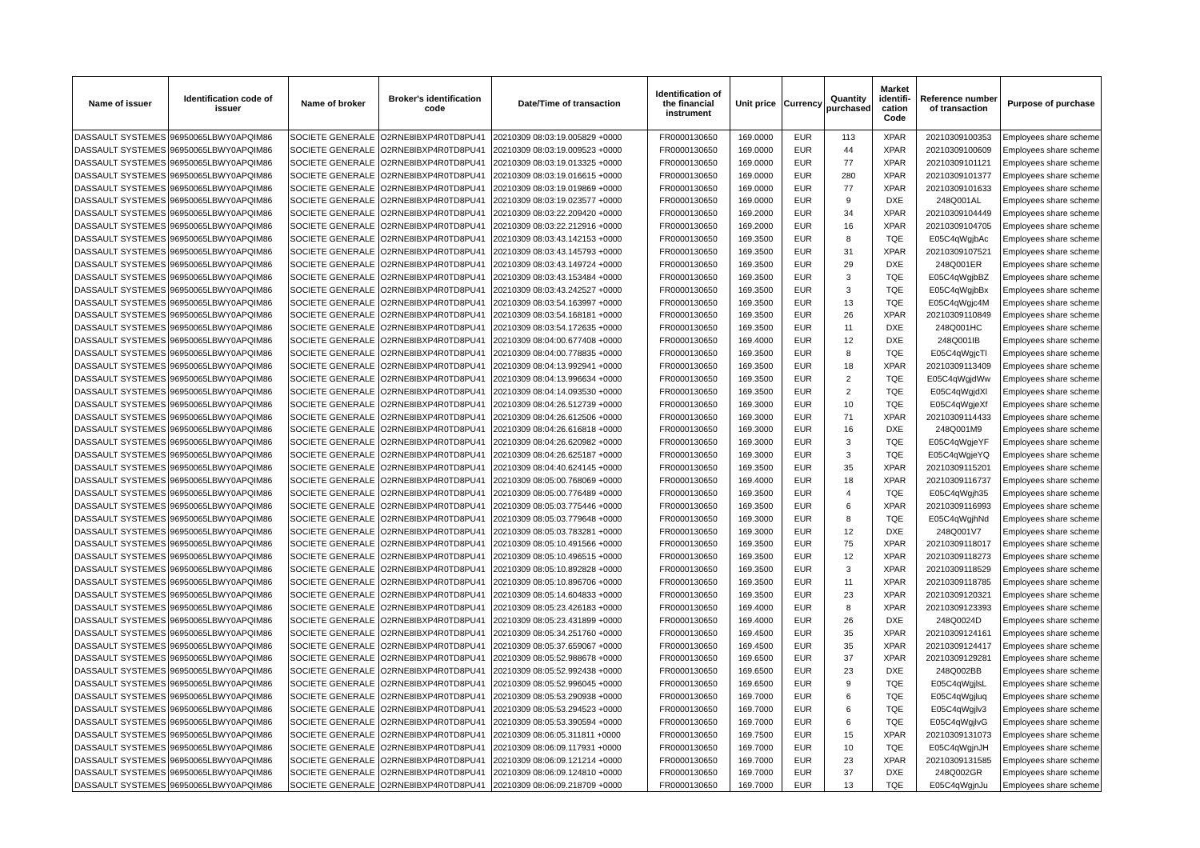| Name of issuer | Identification code of issuer | Name of broker | Broker's identification code | Date/Time of transaction | Identification of the financial instrument | Unit price | Currency | Quantity purchased | Market identifi-cation Code | Reference number of transaction | Purpose of purchase |
| --- | --- | --- | --- | --- | --- | --- | --- | --- | --- | --- | --- |
| DASSAULT SYSTEMES | 96950065LBWY0APQIM86 | SOCIETE GENERALE | O2RNE8IBXP4R0TD8PU41 | 20210309 08:03:19.005829 +0000 | FR0000130650 | 169.0000 | EUR | 113 | XPAR | 20210309100353 | Employees share scheme |
| DASSAULT SYSTEMES | 96950065LBWY0APQIM86 | SOCIETE GENERALE | O2RNE8IBXP4R0TD8PU41 | 20210309 08:03:19.009523 +0000 | FR0000130650 | 169.0000 | EUR | 44 | XPAR | 20210309100609 | Employees share scheme |
| DASSAULT SYSTEMES | 96950065LBWY0APQIM86 | SOCIETE GENERALE | O2RNE8IBXP4R0TD8PU41 | 20210309 08:03:19.013325 +0000 | FR0000130650 | 169.0000 | EUR | 77 | XPAR | 20210309101121 | Employees share scheme |
| DASSAULT SYSTEMES | 96950065LBWY0APQIM86 | SOCIETE GENERALE | O2RNE8IBXP4R0TD8PU41 | 20210309 08:03:19.016615 +0000 | FR0000130650 | 169.0000 | EUR | 280 | XPAR | 20210309101377 | Employees share scheme |
| DASSAULT SYSTEMES | 96950065LBWY0APQIM86 | SOCIETE GENERALE | O2RNE8IBXP4R0TD8PU41 | 20210309 08:03:19.019869 +0000 | FR0000130650 | 169.0000 | EUR | 77 | XPAR | 20210309101633 | Employees share scheme |
| DASSAULT SYSTEMES | 96950065LBWY0APQIM86 | SOCIETE GENERALE | O2RNE8IBXP4R0TD8PU41 | 20210309 08:03:19.023577 +0000 | FR0000130650 | 169.0000 | EUR | 9 | DXE | 248Q001AL | Employees share scheme |
| DASSAULT SYSTEMES | 96950065LBWY0APQIM86 | SOCIETE GENERALE | O2RNE8IBXP4R0TD8PU41 | 20210309 08:03:22.209420 +0000 | FR0000130650 | 169.2000 | EUR | 34 | XPAR | 20210309104449 | Employees share scheme |
| DASSAULT SYSTEMES | 96950065LBWY0APQIM86 | SOCIETE GENERALE | O2RNE8IBXP4R0TD8PU41 | 20210309 08:03:22.212916 +0000 | FR0000130650 | 169.2000 | EUR | 16 | XPAR | 20210309104705 | Employees share scheme |
| DASSAULT SYSTEMES | 96950065LBWY0APQIM86 | SOCIETE GENERALE | O2RNE8IBXP4R0TD8PU41 | 20210309 08:03:43.142153 +0000 | FR0000130650 | 169.3500 | EUR | 8 | TQE | E05C4qWgjbAc | Employees share scheme |
| DASSAULT SYSTEMES | 96950065LBWY0APQIM86 | SOCIETE GENERALE | O2RNE8IBXP4R0TD8PU41 | 20210309 08:03:43.145793 +0000 | FR0000130650 | 169.3500 | EUR | 31 | XPAR | 20210309107521 | Employees share scheme |
| DASSAULT SYSTEMES | 96950065LBWY0APQIM86 | SOCIETE GENERALE | O2RNE8IBXP4R0TD8PU41 | 20210309 08:03:43.149724 +0000 | FR0000130650 | 169.3500 | EUR | 29 | DXE | 248Q001ER | Employees share scheme |
| DASSAULT SYSTEMES | 96950065LBWY0APQIM86 | SOCIETE GENERALE | O2RNE8IBXP4R0TD8PU41 | 20210309 08:03:43.153484 +0000 | FR0000130650 | 169.3500 | EUR | 3 | TQE | E05C4qWgjbBZ | Employees share scheme |
| DASSAULT SYSTEMES | 96950065LBWY0APQIM86 | SOCIETE GENERALE | O2RNE8IBXP4R0TD8PU41 | 20210309 08:03:43.242527 +0000 | FR0000130650 | 169.3500 | EUR | 3 | TQE | E05C4qWgjbBx | Employees share scheme |
| DASSAULT SYSTEMES | 96950065LBWY0APQIM86 | SOCIETE GENERALE | O2RNE8IBXP4R0TD8PU41 | 20210309 08:03:54.163997 +0000 | FR0000130650 | 169.3500 | EUR | 13 | TQE | E05C4qWgjc4M | Employees share scheme |
| DASSAULT SYSTEMES | 96950065LBWY0APQIM86 | SOCIETE GENERALE | O2RNE8IBXP4R0TD8PU41 | 20210309 08:03:54.168181 +0000 | FR0000130650 | 169.3500 | EUR | 26 | XPAR | 20210309110849 | Employees share scheme |
| DASSAULT SYSTEMES | 96950065LBWY0APQIM86 | SOCIETE GENERALE | O2RNE8IBXP4R0TD8PU41 | 20210309 08:03:54.172635 +0000 | FR0000130650 | 169.3500 | EUR | 11 | DXE | 248Q001HC | Employees share scheme |
| DASSAULT SYSTEMES | 96950065LBWY0APQIM86 | SOCIETE GENERALE | O2RNE8IBXP4R0TD8PU41 | 20210309 08:04:00.677408 +0000 | FR0000130650 | 169.4000 | EUR | 12 | DXE | 248Q001IB | Employees share scheme |
| DASSAULT SYSTEMES | 96950065LBWY0APQIM86 | SOCIETE GENERALE | O2RNE8IBXP4R0TD8PU41 | 20210309 08:04:00.778835 +0000 | FR0000130650 | 169.3500 | EUR | 8 | TQE | E05C4qWgjcTl | Employees share scheme |
| DASSAULT SYSTEMES | 96950065LBWY0APQIM86 | SOCIETE GENERALE | O2RNE8IBXP4R0TD8PU41 | 20210309 08:04:13.992941 +0000 | FR0000130650 | 169.3500 | EUR | 18 | XPAR | 20210309113409 | Employees share scheme |
| DASSAULT SYSTEMES | 96950065LBWY0APQIM86 | SOCIETE GENERALE | O2RNE8IBXP4R0TD8PU41 | 20210309 08:04:13.996634 +0000 | FR0000130650 | 169.3500 | EUR | 2 | TQE | E05C4qWgjdWw | Employees share scheme |
| DASSAULT SYSTEMES | 96950065LBWY0APQIM86 | SOCIETE GENERALE | O2RNE8IBXP4R0TD8PU41 | 20210309 08:04:14.093530 +0000 | FR0000130650 | 169.3500 | EUR | 2 | TQE | E05C4qWgjdXl | Employees share scheme |
| DASSAULT SYSTEMES | 96950065LBWY0APQIM86 | SOCIETE GENERALE | O2RNE8IBXP4R0TD8PU41 | 20210309 08:04:26.512739 +0000 | FR0000130650 | 169.3000 | EUR | 10 | TQE | E05C4qWgjeXf | Employees share scheme |
| DASSAULT SYSTEMES | 96950065LBWY0APQIM86 | SOCIETE GENERALE | O2RNE8IBXP4R0TD8PU41 | 20210309 08:04:26.612506 +0000 | FR0000130650 | 169.3000 | EUR | 71 | XPAR | 20210309114433 | Employees share scheme |
| DASSAULT SYSTEMES | 96950065LBWY0APQIM86 | SOCIETE GENERALE | O2RNE8IBXP4R0TD8PU41 | 20210309 08:04:26.616818 +0000 | FR0000130650 | 169.3000 | EUR | 16 | DXE | 248Q001M9 | Employees share scheme |
| DASSAULT SYSTEMES | 96950065LBWY0APQIM86 | SOCIETE GENERALE | O2RNE8IBXP4R0TD8PU41 | 20210309 08:04:26.620982 +0000 | FR0000130650 | 169.3000 | EUR | 3 | TQE | E05C4qWgjeYF | Employees share scheme |
| DASSAULT SYSTEMES | 96950065LBWY0APQIM86 | SOCIETE GENERALE | O2RNE8IBXP4R0TD8PU41 | 20210309 08:04:26.625187 +0000 | FR0000130650 | 169.3000 | EUR | 3 | TQE | E05C4qWgjeYQ | Employees share scheme |
| DASSAULT SYSTEMES | 96950065LBWY0APQIM86 | SOCIETE GENERALE | O2RNE8IBXP4R0TD8PU41 | 20210309 08:04:40.624145 +0000 | FR0000130650 | 169.3500 | EUR | 35 | XPAR | 20210309115201 | Employees share scheme |
| DASSAULT SYSTEMES | 96950065LBWY0APQIM86 | SOCIETE GENERALE | O2RNE8IBXP4R0TD8PU41 | 20210309 08:05:00.768069 +0000 | FR0000130650 | 169.4000 | EUR | 18 | XPAR | 20210309116737 | Employees share scheme |
| DASSAULT SYSTEMES | 96950065LBWY0APQIM86 | SOCIETE GENERALE | O2RNE8IBXP4R0TD8PU41 | 20210309 08:05:00.776489 +0000 | FR0000130650 | 169.3500 | EUR | 4 | TQE | E05C4qWgjh35 | Employees share scheme |
| DASSAULT SYSTEMES | 96950065LBWY0APQIM86 | SOCIETE GENERALE | O2RNE8IBXP4R0TD8PU41 | 20210309 08:05:03.775446 +0000 | FR0000130650 | 169.3500 | EUR | 6 | XPAR | 20210309116993 | Employees share scheme |
| DASSAULT SYSTEMES | 96950065LBWY0APQIM86 | SOCIETE GENERALE | O2RNE8IBXP4R0TD8PU41 | 20210309 08:05:03.779648 +0000 | FR0000130650 | 169.3000 | EUR | 8 | TQE | E05C4qWgjhNd | Employees share scheme |
| DASSAULT SYSTEMES | 96950065LBWY0APQIM86 | SOCIETE GENERALE | O2RNE8IBXP4R0TD8PU41 | 20210309 08:05:03.783281 +0000 | FR0000130650 | 169.3000 | EUR | 12 | DXE | 248Q001V7 | Employees share scheme |
| DASSAULT SYSTEMES | 96950065LBWY0APQIM86 | SOCIETE GENERALE | O2RNE8IBXP4R0TD8PU41 | 20210309 08:05:10.491566 +0000 | FR0000130650 | 169.3500 | EUR | 75 | XPAR | 20210309118017 | Employees share scheme |
| DASSAULT SYSTEMES | 96950065LBWY0APQIM86 | SOCIETE GENERALE | O2RNE8IBXP4R0TD8PU41 | 20210309 08:05:10.496515 +0000 | FR0000130650 | 169.3500 | EUR | 12 | XPAR | 20210309118273 | Employees share scheme |
| DASSAULT SYSTEMES | 96950065LBWY0APQIM86 | SOCIETE GENERALE | O2RNE8IBXP4R0TD8PU41 | 20210309 08:05:10.892828 +0000 | FR0000130650 | 169.3500 | EUR | 3 | XPAR | 20210309118529 | Employees share scheme |
| DASSAULT SYSTEMES | 96950065LBWY0APQIM86 | SOCIETE GENERALE | O2RNE8IBXP4R0TD8PU41 | 20210309 08:05:10.896706 +0000 | FR0000130650 | 169.3500 | EUR | 11 | XPAR | 20210309118785 | Employees share scheme |
| DASSAULT SYSTEMES | 96950065LBWY0APQIM86 | SOCIETE GENERALE | O2RNE8IBXP4R0TD8PU41 | 20210309 08:05:14.604833 +0000 | FR0000130650 | 169.3500 | EUR | 23 | XPAR | 20210309120321 | Employees share scheme |
| DASSAULT SYSTEMES | 96950065LBWY0APQIM86 | SOCIETE GENERALE | O2RNE8IBXP4R0TD8PU41 | 20210309 08:05:23.426183 +0000 | FR0000130650 | 169.4000 | EUR | 8 | XPAR | 20210309123393 | Employees share scheme |
| DASSAULT SYSTEMES | 96950065LBWY0APQIM86 | SOCIETE GENERALE | O2RNE8IBXP4R0TD8PU41 | 20210309 08:05:23.431899 +0000 | FR0000130650 | 169.4000 | EUR | 26 | DXE | 248Q0024D | Employees share scheme |
| DASSAULT SYSTEMES | 96950065LBWY0APQIM86 | SOCIETE GENERALE | O2RNE8IBXP4R0TD8PU41 | 20210309 08:05:34.251760 +0000 | FR0000130650 | 169.4500 | EUR | 35 | XPAR | 20210309124161 | Employees share scheme |
| DASSAULT SYSTEMES | 96950065LBWY0APQIM86 | SOCIETE GENERALE | O2RNE8IBXP4R0TD8PU41 | 20210309 08:05:37.659067 +0000 | FR0000130650 | 169.4500 | EUR | 35 | XPAR | 20210309124417 | Employees share scheme |
| DASSAULT SYSTEMES | 96950065LBWY0APQIM86 | SOCIETE GENERALE | O2RNE8IBXP4R0TD8PU41 | 20210309 08:05:52.988678 +0000 | FR0000130650 | 169.6500 | EUR | 37 | XPAR | 20210309129281 | Employees share scheme |
| DASSAULT SYSTEMES | 96950065LBWY0APQIM86 | SOCIETE GENERALE | O2RNE8IBXP4R0TD8PU41 | 20210309 08:05:52.992438 +0000 | FR0000130650 | 169.6500 | EUR | 23 | DXE | 248Q002BB | Employees share scheme |
| DASSAULT SYSTEMES | 96950065LBWY0APQIM86 | SOCIETE GENERALE | O2RNE8IBXP4R0TD8PU41 | 20210309 08:05:52.996045 +0000 | FR0000130650 | 169.6500 | EUR | 9 | TQE | E05C4qWgjlsL | Employees share scheme |
| DASSAULT SYSTEMES | 96950065LBWY0APQIM86 | SOCIETE GENERALE | O2RNE8IBXP4R0TD8PU41 | 20210309 08:05:53.290938 +0000 | FR0000130650 | 169.7000 | EUR | 6 | TQE | E05C4qWgjluq | Employees share scheme |
| DASSAULT SYSTEMES | 96950065LBWY0APQIM86 | SOCIETE GENERALE | O2RNE8IBXP4R0TD8PU41 | 20210309 08:05:53.294523 +0000 | FR0000130650 | 169.7000 | EUR | 6 | TQE | E05C4qWgjlv3 | Employees share scheme |
| DASSAULT SYSTEMES | 96950065LBWY0APQIM86 | SOCIETE GENERALE | O2RNE8IBXP4R0TD8PU41 | 20210309 08:05:53.390594 +0000 | FR0000130650 | 169.7000 | EUR | 6 | TQE | E05C4qWgjlvG | Employees share scheme |
| DASSAULT SYSTEMES | 96950065LBWY0APQIM86 | SOCIETE GENERALE | O2RNE8IBXP4R0TD8PU41 | 20210309 08:06:05.311811 +0000 | FR0000130650 | 169.7500 | EUR | 15 | XPAR | 20210309131073 | Employees share scheme |
| DASSAULT SYSTEMES | 96950065LBWY0APQIM86 | SOCIETE GENERALE | O2RNE8IBXP4R0TD8PU41 | 20210309 08:06:09.117931 +0000 | FR0000130650 | 169.7000 | EUR | 10 | TQE | E05C4qWgjnJH | Employees share scheme |
| DASSAULT SYSTEMES | 96950065LBWY0APQIM86 | SOCIETE GENERALE | O2RNE8IBXP4R0TD8PU41 | 20210309 08:06:09.121214 +0000 | FR0000130650 | 169.7000 | EUR | 23 | XPAR | 20210309131585 | Employees share scheme |
| DASSAULT SYSTEMES | 96950065LBWY0APQIM86 | SOCIETE GENERALE | O2RNE8IBXP4R0TD8PU41 | 20210309 08:06:09.124810 +0000 | FR0000130650 | 169.7000 | EUR | 37 | DXE | 248Q002GR | Employees share scheme |
| DASSAULT SYSTEMES | 96950065LBWY0APQIM86 | SOCIETE GENERALE | O2RNE8IBXP4R0TD8PU41 | 20210309 08:06:09.218709 +0000 | FR0000130650 | 169.7000 | EUR | 13 | TQE | E05C4qWgjnJu | Employees share scheme |